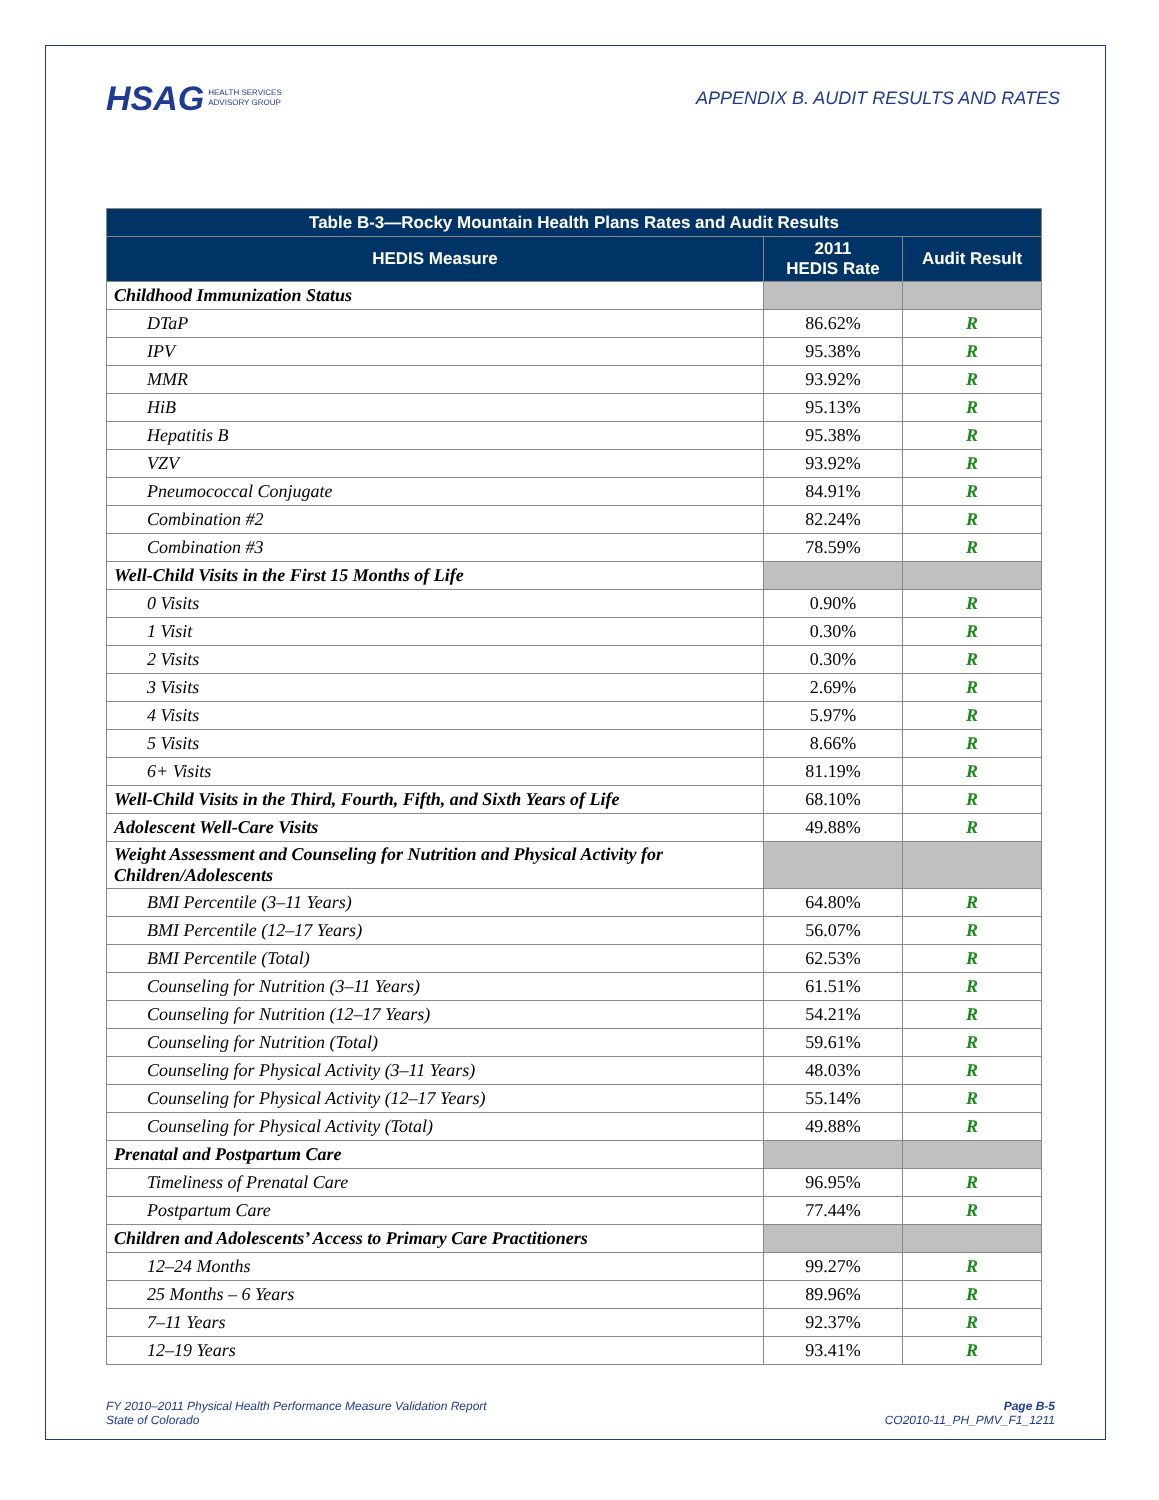HSAG HEALTH SERVICES
ADVISORY GROUP
APPENDIX B. AUDIT RESULTS AND RATES
| Table B-3—Rocky Mountain Health Plans Rates and Audit Results | | |
| --- | --- | --- |
| HEDIS Measure | 2011 HEDIS Rate | Audit Result |
| Childhood Immunization Status | | |
| DTaP | 86.62% | R |
| IPV | 95.38% | R |
| MMR | 93.92% | R |
| HiB | 95.13% | R |
| Hepatitis B | 95.38% | R |
| VZV | 93.92% | R |
| Pneumococcal Conjugate | 84.91% | R |
| Combination #2 | 82.24% | R |
| Combination #3 | 78.59% | R |
| Well-Child Visits in the First 15 Months of Life | | |
| 0 Visits | 0.90% | R |
| 1 Visit | 0.30% | R |
| 2 Visits | 0.30% | R |
| 3 Visits | 2.69% | R |
| 4 Visits | 5.97% | R |
| 5 Visits | 8.66% | R |
| 6+ Visits | 81.19% | R |
| Well-Child Visits in the Third, Fourth, Fifth, and Sixth Years of Life | 68.10% | R |
| Adolescent Well-Care Visits | 49.88% | R |
| Weight Assessment and Counseling for Nutrition and Physical Activity for Children/Adolescents | | |
| BMI Percentile (3–11 Years) | 64.80% | R |
| BMI Percentile (12–17 Years) | 56.07% | R |
| BMI Percentile (Total) | 62.53% | R |
| Counseling for Nutrition (3–11 Years) | 61.51% | R |
| Counseling for Nutrition (12–17 Years) | 54.21% | R |
| Counseling for Nutrition (Total) | 59.61% | R |
| Counseling for Physical Activity (3–11 Years) | 48.03% | R |
| Counseling for Physical Activity (12–17 Years) | 55.14% | R |
| Counseling for Physical Activity (Total) | 49.88% | R |
| Prenatal and Postpartum Care | | |
| Timeliness of Prenatal Care | 96.95% | R |
| Postpartum Care | 77.44% | R |
| Children and Adolescents’ Access to Primary Care Practitioners | | |
| 12–24 Months | 99.27% | R |
| 25 Months – 6 Years | 89.96% | R |
| 7–11 Years | 92.37% | R |
| 12–19 Years | 93.41% | R |
FY 2010–2011 Physical Health Performance Measure Validation Report
State of Colorado
Page B-5
CO2010-11_PH_PMV_F1_1211